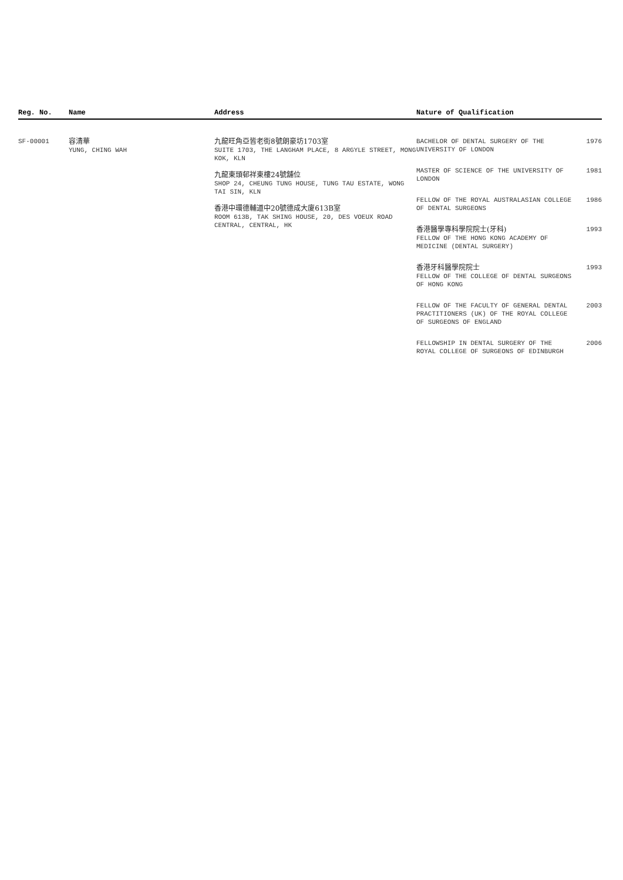| Reg. No. | Name | Address | Nature of Qualification |
| --- | --- | --- | --- |
| SF-00001 | 容清華 YUNG, CHING WAH | 九龍旺角亞皆老街8號朗豪坊1703室 SUITE 1703, THE LANGHAM PLACE, 8 ARGYLE STREET, MONG KOK, KLN 九龍東頭邨祥東樓24號舖位 SHOP 24, CHEUNG TUNG HOUSE, TUNG TAU ESTATE, WONG TAI SIN, KLN 香港中環德輔道中20號德成大廈613B室 ROOM 613B, TAK SHING HOUSE, 20, DES VOEUX ROAD CENTRAL, CENTRAL, HK | BACHELOR OF DENTAL SURGERY OF THE UNIVERSITY OF LONDON 1976 MASTER OF SCIENCE OF THE UNIVERSITY OF LONDON 1981 FELLOW OF THE ROYAL AUSTRALASIAN COLLEGE OF DENTAL SURGEONS 1986 香港醫學專科學院院士(牙科) FELLOW OF THE HONG KONG ACADEMY OF MEDICINE (DENTAL SURGERY) 1993 香港牙科醫學院院士 FELLOW OF THE COLLEGE OF DENTAL SURGEONS OF HONG KONG 1993 FELLOW OF THE FACULTY OF GENERAL DENTAL PRACTITIONERS (UK) OF THE ROYAL COLLEGE OF SURGEONS OF ENGLAND 2003 FELLOWSHIP IN DENTAL SURGERY OF THE ROYAL COLLEGE OF SURGEONS OF EDINBURGH 2006 |